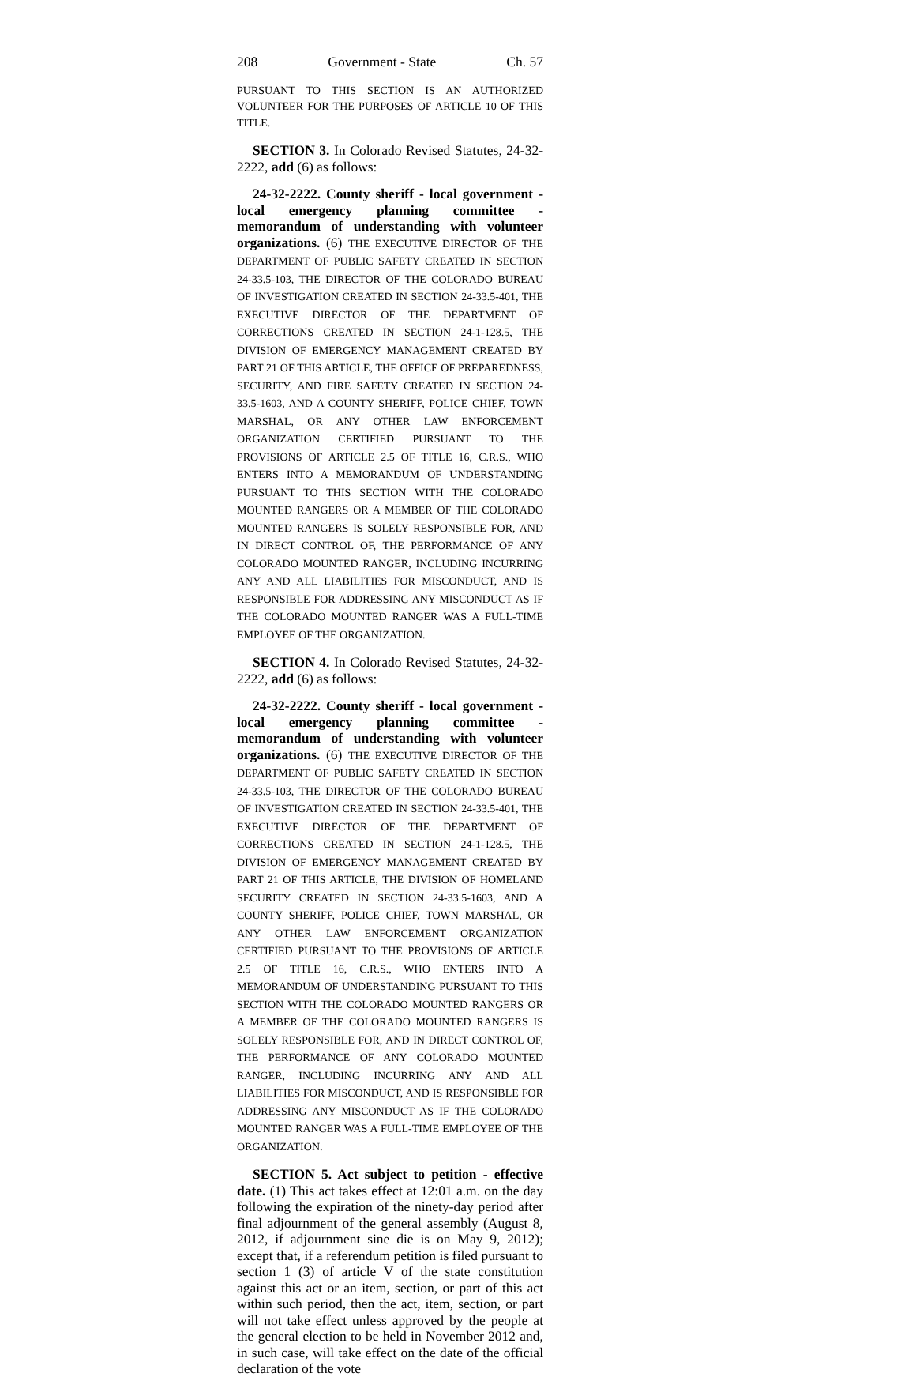208 Government - State Ch. 57
PURSUANT TO THIS SECTION IS AN AUTHORIZED VOLUNTEER FOR THE PURPOSES OF ARTICLE 10 OF THIS TITLE.
SECTION 3. In Colorado Revised Statutes, 24-32-2222, add (6) as follows:
24-32-2222. County sheriff - local government - local emergency planning committee - memorandum of understanding with volunteer organizations. (6) THE EXECUTIVE DIRECTOR OF THE DEPARTMENT OF PUBLIC SAFETY CREATED IN SECTION 24-33.5-103, THE DIRECTOR OF THE COLORADO BUREAU OF INVESTIGATION CREATED IN SECTION 24-33.5-401, THE EXECUTIVE DIRECTOR OF THE DEPARTMENT OF CORRECTIONS CREATED IN SECTION 24-1-128.5, THE DIVISION OF EMERGENCY MANAGEMENT CREATED BY PART 21 OF THIS ARTICLE, THE OFFICE OF PREPAREDNESS, SECURITY, AND FIRE SAFETY CREATED IN SECTION 24-33.5-1603, AND A COUNTY SHERIFF, POLICE CHIEF, TOWN MARSHAL, OR ANY OTHER LAW ENFORCEMENT ORGANIZATION CERTIFIED PURSUANT TO THE PROVISIONS OF ARTICLE 2.5 OF TITLE 16, C.R.S., WHO ENTERS INTO A MEMORANDUM OF UNDERSTANDING PURSUANT TO THIS SECTION WITH THE COLORADO MOUNTED RANGERS OR A MEMBER OF THE COLORADO MOUNTED RANGERS IS SOLELY RESPONSIBLE FOR, AND IN DIRECT CONTROL OF, THE PERFORMANCE OF ANY COLORADO MOUNTED RANGER, INCLUDING INCURRING ANY AND ALL LIABILITIES FOR MISCONDUCT, AND IS RESPONSIBLE FOR ADDRESSING ANY MISCONDUCT AS IF THE COLORADO MOUNTED RANGER WAS A FULL-TIME EMPLOYEE OF THE ORGANIZATION.
SECTION 4. In Colorado Revised Statutes, 24-32-2222, add (6) as follows:
24-32-2222. County sheriff - local government - local emergency planning committee - memorandum of understanding with volunteer organizations. (6) THE EXECUTIVE DIRECTOR OF THE DEPARTMENT OF PUBLIC SAFETY CREATED IN SECTION 24-33.5-103, THE DIRECTOR OF THE COLORADO BUREAU OF INVESTIGATION CREATED IN SECTION 24-33.5-401, THE EXECUTIVE DIRECTOR OF THE DEPARTMENT OF CORRECTIONS CREATED IN SECTION 24-1-128.5, THE DIVISION OF EMERGENCY MANAGEMENT CREATED BY PART 21 OF THIS ARTICLE, THE DIVISION OF HOMELAND SECURITY CREATED IN SECTION 24-33.5-1603, AND A COUNTY SHERIFF, POLICE CHIEF, TOWN MARSHAL, OR ANY OTHER LAW ENFORCEMENT ORGANIZATION CERTIFIED PURSUANT TO THE PROVISIONS OF ARTICLE 2.5 OF TITLE 16, C.R.S., WHO ENTERS INTO A MEMORANDUM OF UNDERSTANDING PURSUANT TO THIS SECTION WITH THE COLORADO MOUNTED RANGERS OR A MEMBER OF THE COLORADO MOUNTED RANGERS IS SOLELY RESPONSIBLE FOR, AND IN DIRECT CONTROL OF, THE PERFORMANCE OF ANY COLORADO MOUNTED RANGER, INCLUDING INCURRING ANY AND ALL LIABILITIES FOR MISCONDUCT, AND IS RESPONSIBLE FOR ADDRESSING ANY MISCONDUCT AS IF THE COLORADO MOUNTED RANGER WAS A FULL-TIME EMPLOYEE OF THE ORGANIZATION.
SECTION 5. Act subject to petition - effective date. (1) This act takes effect at 12:01 a.m. on the day following the expiration of the ninety-day period after final adjournment of the general assembly (August 8, 2012, if adjournment sine die is on May 9, 2012); except that, if a referendum petition is filed pursuant to section 1 (3) of article V of the state constitution against this act or an item, section, or part of this act within such period, then the act, item, section, or part will not take effect unless approved by the people at the general election to be held in November 2012 and, in such case, will take effect on the date of the official declaration of the vote